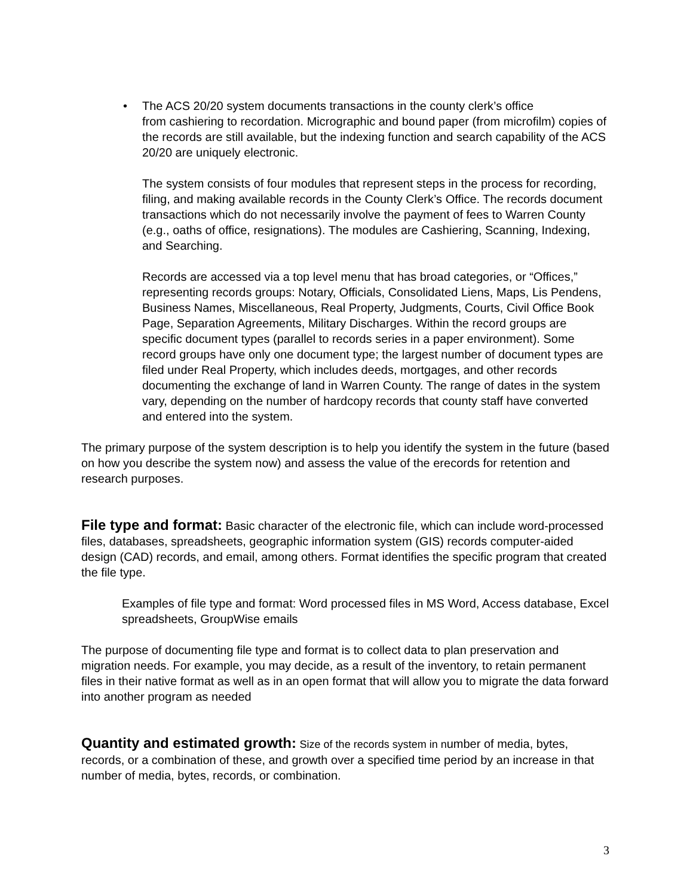• The ACS 20/20 system documents transactions in the county clerk’s office
from cashiering to recordation. Micrographic and bound paper (from microfilm) copies of the records are still available, but the indexing function and search capability of the ACS 20/20 are uniquely electronic.
The system consists of four modules that represent steps in the process for recording, filing, and making available records in the County Clerk’s Office. The records document transactions which do not necessarily involve the payment of fees to Warren County (e.g., oaths of office, resignations). The modules are Cashiering, Scanning, Indexing, and Searching.
Records are accessed via a top level menu that has broad categories, or “Offices,” representing records groups: Notary, Officials, Consolidated Liens, Maps, Lis Pendens, Business Names, Miscellaneous, Real Property, Judgments, Courts, Civil Office Book Page, Separation Agreements, Military Discharges. Within the record groups are specific document types (parallel to records series in a paper environment). Some record groups have only one document type; the largest number of document types are filed under Real Property, which includes deeds, mortgages, and other records documenting the exchange of land in Warren County. The range of dates in the system vary, depending on the number of hardcopy records that county staff have converted and entered into the system.
The primary purpose of the system description is to help you identify the system in the future (based on how you describe the system now) and assess the value of the erecords for retention and research purposes.
File type and format:
Basic character of the electronic file, which can include word-processed files, databases, spreadsheets, geographic information system (GIS) records computer-aided design (CAD) records, and email, among others. Format identifies the specific program that created the file type.
Examples of file type and format: Word processed files in MS Word, Access database, Excel spreadsheets, GroupWise emails
The purpose of documenting file type and format is to collect data to plan preservation and migration needs. For example, you may decide, as a result of the inventory, to retain permanent files in their native format as well as in an open format that will allow you to migrate the data forward into another program as needed
Quantity and estimated growth:
Size of the records system in number of media, bytes, records, or a combination of these, and growth over a specified time period by an increase in that number of media, bytes, records, or combination.
3